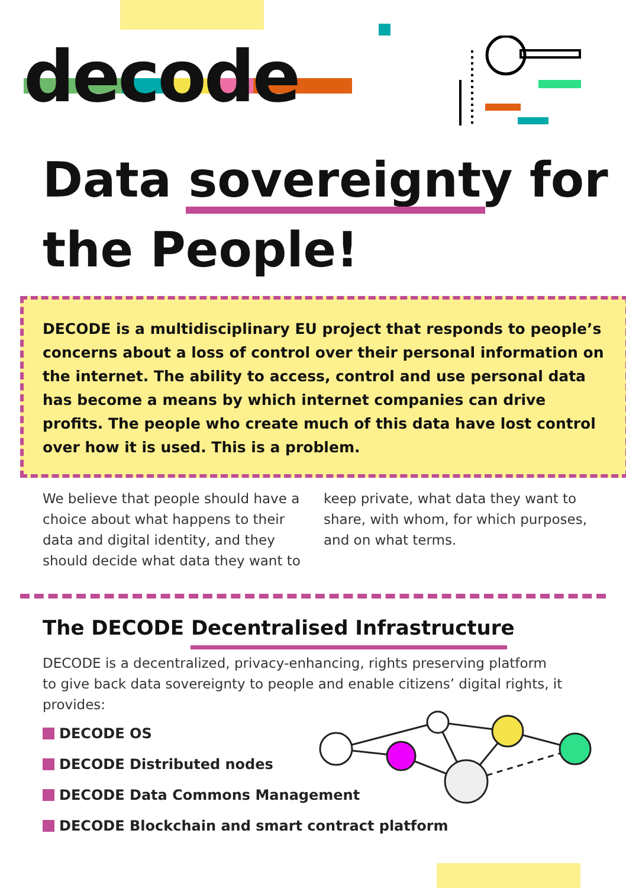decode
Data sovereignty for
the People!
DECODE is a multidisciplinary EU project that responds to people’s concerns about a loss of control over their personal information on the internet. The ability to access, control and use personal data has become a means by which internet companies can drive profits. The people who create much of this data have lost control over how it is used. This is a problem.
We believe that people should have a choice about what happens to their data and digital identity, and they should decide what data they want to keep private, what data they want to share, with whom, for which purposes, and on what terms.
The DECODE Decentralised Infrastructure
DECODE is a decentralized, privacy-enhancing, rights preserving platform to give back data sovereignty to people and enable citizens’ digital rights, it provides:
DECODE OS
DECODE Distributed nodes
DECODE Data Commons Management
DECODE Blockchain and smart contract platform